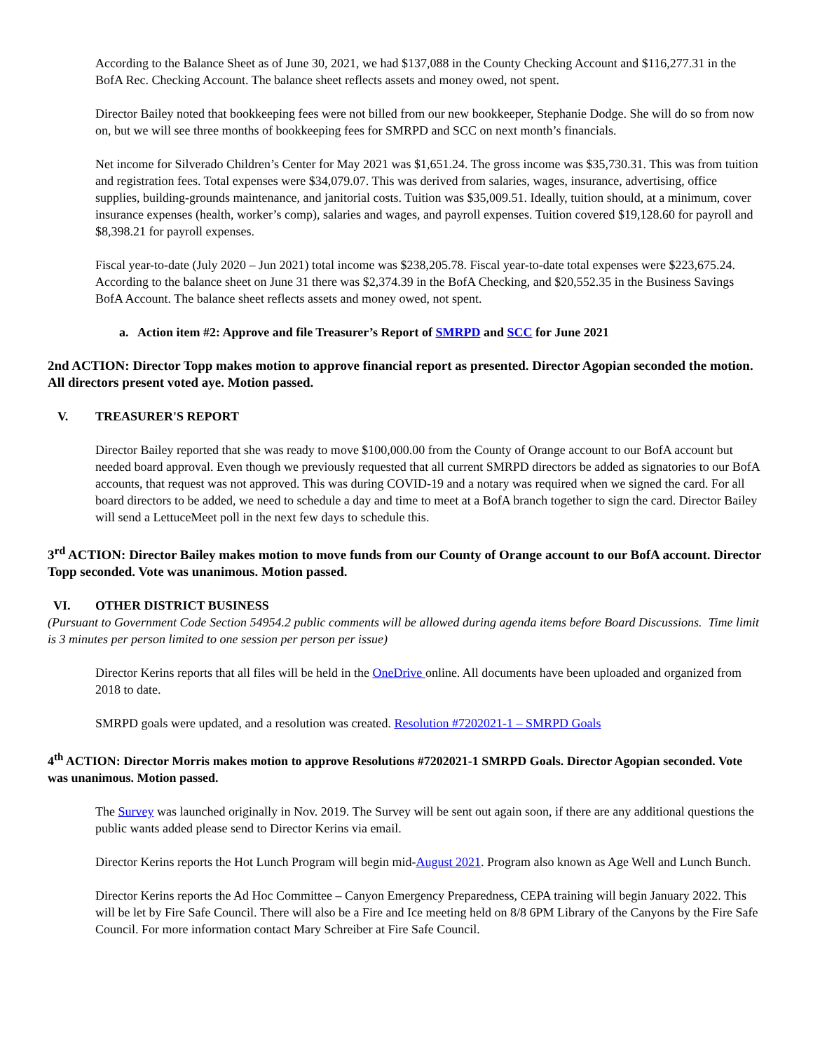According to the Balance Sheet as of June 30, 2021, we had $137,088 in the County Checking Account and $116,277.31 in the BofA Rec. Checking Account. The balance sheet reflects assets and money owed, not spent.
Director Bailey noted that bookkeeping fees were not billed from our new bookkeeper, Stephanie Dodge. She will do so from now on, but we will see three months of bookkeeping fees for SMRPD and SCC on next month’s financials.
Net income for Silverado Children’s Center for May 2021 was $1,651.24. The gross income was $35,730.31. This was from tuition and registration fees. Total expenses were $34,079.07. This was derived from salaries, wages, insurance, advertising, office supplies, building-grounds maintenance, and janitorial costs. Tuition was $35,009.51. Ideally, tuition should, at a minimum, cover insurance expenses (health, worker’s comp), salaries and wages, and payroll expenses. Tuition covered $19,128.60 for payroll and $8,398.21 for payroll expenses.
Fiscal year-to-date (July 2020 – Jun 2021) total income was $238,205.78. Fiscal year-to-date total expenses were $223,675.24. According to the balance sheet on June 31 there was $2,374.39 in the BofA Checking, and $20,552.35 in the Business Savings BofA Account. The balance sheet reflects assets and money owed, not spent.
a. Action item #2: Approve and file Treasurer’s Report of SMRPD and SCC for June 2021
2nd ACTION: Director Topp makes motion to approve financial report as presented. Director Agopian seconded the motion. All directors present voted aye. Motion passed.
V. TREASURER'S REPORT
Director Bailey reported that she was ready to move $100,000.00 from the County of Orange account to our BofA account but needed board approval. Even though we previously requested that all current SMRPD directors be added as signatories to our BofA accounts, that request was not approved. This was during COVID-19 and a notary was required when we signed the card. For all board directors to be added, we need to schedule a day and time to meet at a BofA branch together to sign the card. Director Bailey will send a LettuceMeet poll in the next few days to schedule this.
3<sup>rd</sup> ACTION: Director Bailey makes motion to move funds from our County of Orange account to our BofA account. Director Topp seconded. Vote was unanimous. Motion passed.
VI. OTHER DISTRICT BUSINESS
(Pursuant to Government Code Section 54954.2 public comments will be allowed during agenda items before Board Discussions. Time limit is 3 minutes per person limited to one session per person per issue)
Director Kerins reports that all files will be held in the OneDrive online. All documents have been uploaded and organized from 2018 to date.
SMRPD goals were updated, and a resolution was created. Resolution #7202021-1 – SMRPD Goals
4<sup>th</sup> ACTION: Director Morris makes motion to approve Resolutions #7202021-1 SMRPD Goals. Director Agopian seconded. Vote was unanimous. Motion passed.
The Survey was launched originally in Nov. 2019. The Survey will be sent out again soon, if there are any additional questions the public wants added please send to Director Kerins via email.
Director Kerins reports the Hot Lunch Program will begin mid-August 2021. Program also known as Age Well and Lunch Bunch.
Director Kerins reports the Ad Hoc Committee – Canyon Emergency Preparedness, CEPA training will begin January 2022. This will be let by Fire Safe Council. There will also be a Fire and Ice meeting held on 8/8 6PM Library of the Canyons by the Fire Safe Council. For more information contact Mary Schreiber at Fire Safe Council.